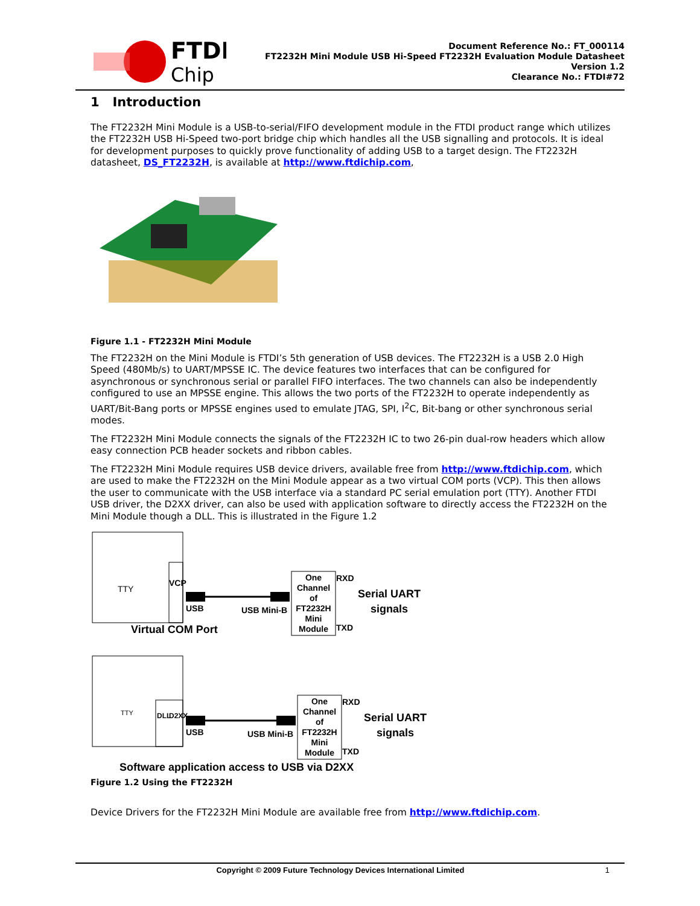FTDI
Chip
Document Reference No.: FT_000114
FT2232H Mini Module USB Hi-Speed FT2232H Evaluation Module Datasheet
Version 1.2
Clearance No.: FTDI#72
1 Introduction
The FT2232H Mini Module is a USB-to-serial/FIFO development module in the FTDI product range which utilizes the FT2232H USB Hi-Speed two-port bridge chip which handles all the USB signalling and protocols. It is ideal for development purposes to quickly prove functionality of adding USB to a target design. The FT2232H datasheet, DS_FT2232H, is available at http://www.ftdichip.com,
Figure 1.1 - FT2232H Mini Module
The FT2232H on the Mini Module is FTDI’s 5th generation of USB devices. The FT2232H is a USB 2.0 High Speed (480Mb/s) to UART/MPSSE IC. The device features two interfaces that can be configured for asynchronous or synchronous serial or parallel FIFO interfaces. The two channels can also be independently configured to use an MPSSE engine. This allows the two ports of the FT2232H to operate independently as UART/Bit-Bang ports or MPSSE engines used to emulate JTAG, SPI, I<sup>2</sup>C, Bit-bang or other synchronous serial modes.
The FT2232H Mini Module connects the signals of the FT2232H IC to two 26-pin dual-row headers which allow easy connection PCB header sockets and ribbon cables.
The FT2232H Mini Module requires USB device drivers, available free from http://www.ftdichip.com, which are used to make the FT2232H on the Mini Module appear as a two virtual COM ports (VCP). This then allows the user to communicate with the USB interface via a standard PC serial emulation port (TTY). Another FTDI USB driver, the D2XX driver, can also be used with application software to directly access the FT2232H on the Mini Module though a DLL. This is illustrated in the Figure 1.2
TTY
VCP
USB USB Mini-B
One Channel of FT2232H Mini Module RXD
TXD
Serial UART
signals
Virtual COM Port
TTY DLL D2XX
USB USB Mini-B
One Channel of FT2232H Mini Module RXD
TXD
Serial UART
signals
Software application access to USB via D2XX
Figure 1.2 Using the FT2232H
Device Drivers for the FT2232H Mini Module are available free from http://www.ftdichip.com.
Copyright © 2009 Future Technology Devices International Limited 1